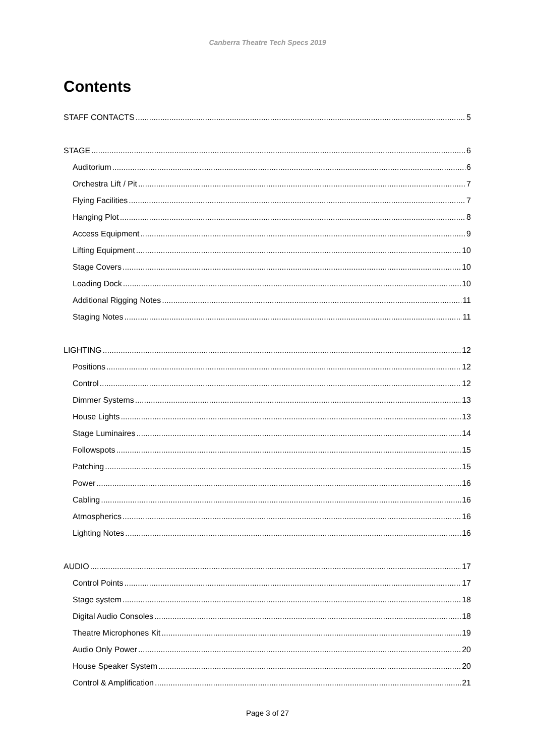Canberra Theatre Tech Specs 2019
Contents
STAFF CONTACTS 5
STAGE 6
Auditorium 6
Orchestra Lift / Pit 7
Flying Facilities 7
Hanging Plot 8
Access Equipment 9
Lifting Equipment 10
Stage Covers 10
Loading Dock 10
Additional Rigging Notes 11
Staging Notes 11
LIGHTING 12
Positions 12
Control 12
Dimmer Systems 13
House Lights 13
Stage Luminaires 14
Followspots 15
Patching 15
Power 16
Cabling 16
Atmospherics 16
Lighting Notes 16
AUDIO 17
Control Points 17
Stage system 18
Digital Audio Consoles 18
Theatre Microphones Kit 19
Audio Only Power 20
House Speaker System 20
Control & Amplification 21
Page 3 of 27